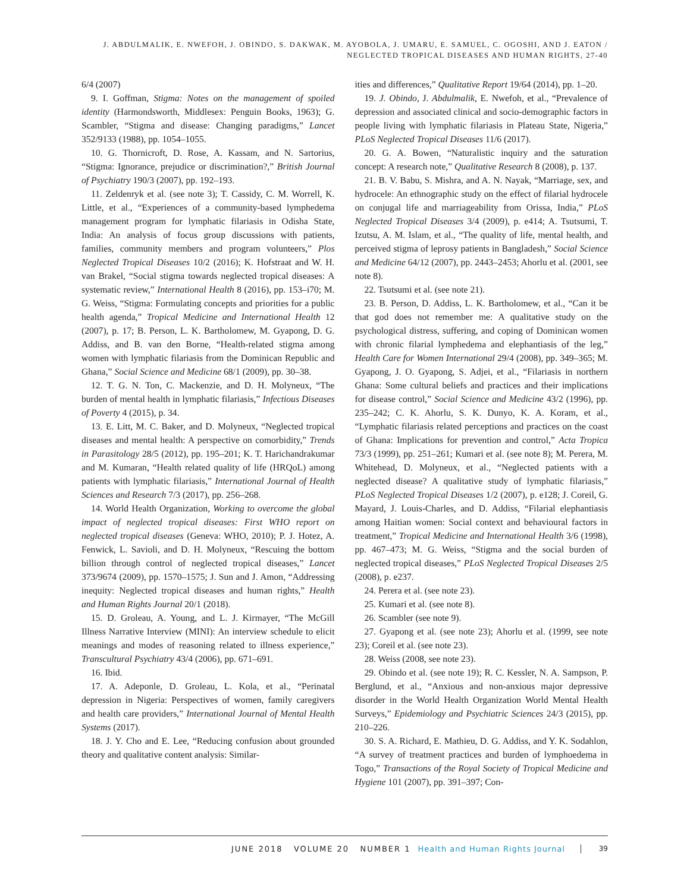J. ABDULMALIK, E. NWEFOH, J. OBINDO, S. DAKWAK, M. AYOBOLA, J. UMARU, E. SAMUEL, C. OGOSHI, AND J. EATON /
NEGLECTED TROPICAL DISEASES AND HUMAN RIGHTS, 27-40
6/4 (2007)
9. I. Goffman, Stigma: Notes on the management of spoiled identity (Harmondsworth, Middlesex: Penguin Books, 1963); G. Scambler, “Stigma and disease: Changing paradigms,” Lancet 352/9133 (1988), pp. 1054–1055.
10. G. Thornicroft, D. Rose, A. Kassam, and N. Sartorius, “Stigma: Ignorance, prejudice or discrimination?,” British Journal of Psychiatry 190/3 (2007), pp. 192–193.
11. Zeldenryk et al. (see note 3); T. Cassidy, C. M. Worrell, K. Little, et al., “Experiences of a community-based lymphedema management program for lymphatic filariasis in Odisha State, India: An analysis of focus group discussions with patients, families, community members and program volunteers,” Plos Neglected Tropical Diseases 10/2 (2016); K. Hofstraat and W. H. van Brakel, “Social stigma towards neglected tropical diseases: A systematic review,” International Health 8 (2016), pp. 153–i70; M. G. Weiss, “Stigma: Formulating concepts and priorities for a public health agenda,” Tropical Medicine and International Health 12 (2007), p. 17; B. Person, L. K. Bartholomew, M. Gyapong, D. G. Addiss, and B. van den Borne, “Health-related stigma among women with lymphatic filariasis from the Dominican Republic and Ghana,” Social Science and Medicine 68/1 (2009), pp. 30–38.
12. T. G. N. Ton, C. Mackenzie, and D. H. Molyneux, “The burden of mental health in lymphatic filariasis,” Infectious Diseases of Poverty 4 (2015), p. 34.
13. E. Litt, M. C. Baker, and D. Molyneux, “Neglected tropical diseases and mental health: A perspective on comorbidity,” Trends in Parasitology 28/5 (2012), pp. 195–201; K. T. Harichandrakumar and M. Kumaran, “Health related quality of life (HRQoL) among patients with lymphatic filariasis,” International Journal of Health Sciences and Research 7/3 (2017), pp. 256–268.
14. World Health Organization, Working to overcome the global impact of neglected tropical diseases: First WHO report on neglected tropical diseases (Geneva: WHO, 2010); P. J. Hotez, A. Fenwick, L. Savioli, and D. H. Molyneux, “Rescuing the bottom billion through control of neglected tropical diseases,” Lancet 373/9674 (2009), pp. 1570–1575; J. Sun and J. Amon, “Addressing inequity: Neglected tropical diseases and human rights,” Health and Human Rights Journal 20/1 (2018).
15. D. Groleau, A. Young, and L. J. Kirmayer, “The McGill Illness Narrative Interview (MINI): An interview schedule to elicit meanings and modes of reasoning related to illness experience,” Transcultural Psychiatry 43/4 (2006), pp. 671–691.
16. Ibid.
17. A. Adeponle, D. Groleau, L. Kola, et al., “Perinatal depression in Nigeria: Perspectives of women, family caregivers and health care providers,” International Journal of Mental Health Systems (2017).
18. J. Y. Cho and E. Lee, “Reducing confusion about grounded theory and qualitative content analysis: Similar-
ities and differences,” Qualitative Report 19/64 (2014), pp. 1–20.
19. J. Obindo, J. Abdulmalik, E. Nwefoh, et al., “Prevalence of depression and associated clinical and socio-demographic factors in people living with lymphatic filariasis in Plateau State, Nigeria,” PLoS Neglected Tropical Diseases 11/6 (2017).
20. G. A. Bowen, “Naturalistic inquiry and the saturation concept: A research note,” Qualitative Research 8 (2008), p. 137.
21. B. V. Babu, S. Mishra, and A. N. Nayak, “Marriage, sex, and hydrocele: An ethnographic study on the effect of filarial hydrocele on conjugal life and marriageability from Orissa, India,” PLoS Neglected Tropical Diseases 3/4 (2009), p. e414; A. Tsutsumi, T. Izutsu, A. M. Islam, et al., “The quality of life, mental health, and perceived stigma of leprosy patients in Bangladesh,” Social Science and Medicine 64/12 (2007), pp. 2443–2453; Ahorlu et al. (2001, see note 8).
22. Tsutsumi et al. (see note 21).
23. B. Person, D. Addiss, L. K. Bartholomew, et al., “Can it be that god does not remember me: A qualitative study on the psychological distress, suffering, and coping of Dominican women with chronic filarial lymphedema and elephantiasis of the leg,” Health Care for Women International 29/4 (2008), pp. 349–365; M. Gyapong, J. O. Gyapong, S. Adjei, et al., “Filariasis in northern Ghana: Some cultural beliefs and practices and their implications for disease control,” Social Science and Medicine 43/2 (1996), pp. 235–242; C. K. Ahorlu, S. K. Dunyo, K. A. Koram, et al., “Lymphatic filariasis related perceptions and practices on the coast of Ghana: Implications for prevention and control,” Acta Tropica 73/3 (1999), pp. 251–261; Kumari et al. (see note 8); M. Perera, M. Whitehead, D. Molyneux, et al., “Neglected patients with a neglected disease? A qualitative study of lymphatic filariasis,” PLoS Neglected Tropical Diseases 1/2 (2007), p. e128; J. Coreil, G. Mayard, J. Louis-Charles, and D. Addiss, “Filarial elephantiasis among Haitian women: Social context and behavioural factors in treatment,” Tropical Medicine and International Health 3/6 (1998), pp. 467–473; M. G. Weiss, “Stigma and the social burden of neglected tropical diseases,” PLoS Neglected Tropical Diseases 2/5 (2008), p. e237.
24. Perera et al. (see note 23).
25. Kumari et al. (see note 8).
26. Scambler (see note 9).
27. Gyapong et al. (see note 23); Ahorlu et al. (1999, see note 23); Coreil et al. (see note 23).
28. Weiss (2008, see note 23).
29. Obindo et al. (see note 19); R. C. Kessler, N. A. Sampson, P. Berglund, et al., “Anxious and non-anxious major depressive disorder in the World Health Organization World Mental Health Surveys,” Epidemiology and Psychiatric Sciences 24/3 (2015), pp. 210–226.
30. S. A. Richard, E. Mathieu, D. G. Addiss, and Y. K. Sodahlon, “A survey of treatment practices and burden of lymphoedema in Togo,” Transactions of the Royal Society of Tropical Medicine and Hygiene 101 (2007), pp. 391–397; Con-
JUNE 2018 VOLUME 20 NUMBER 1 Health and Human Rights Journal 39